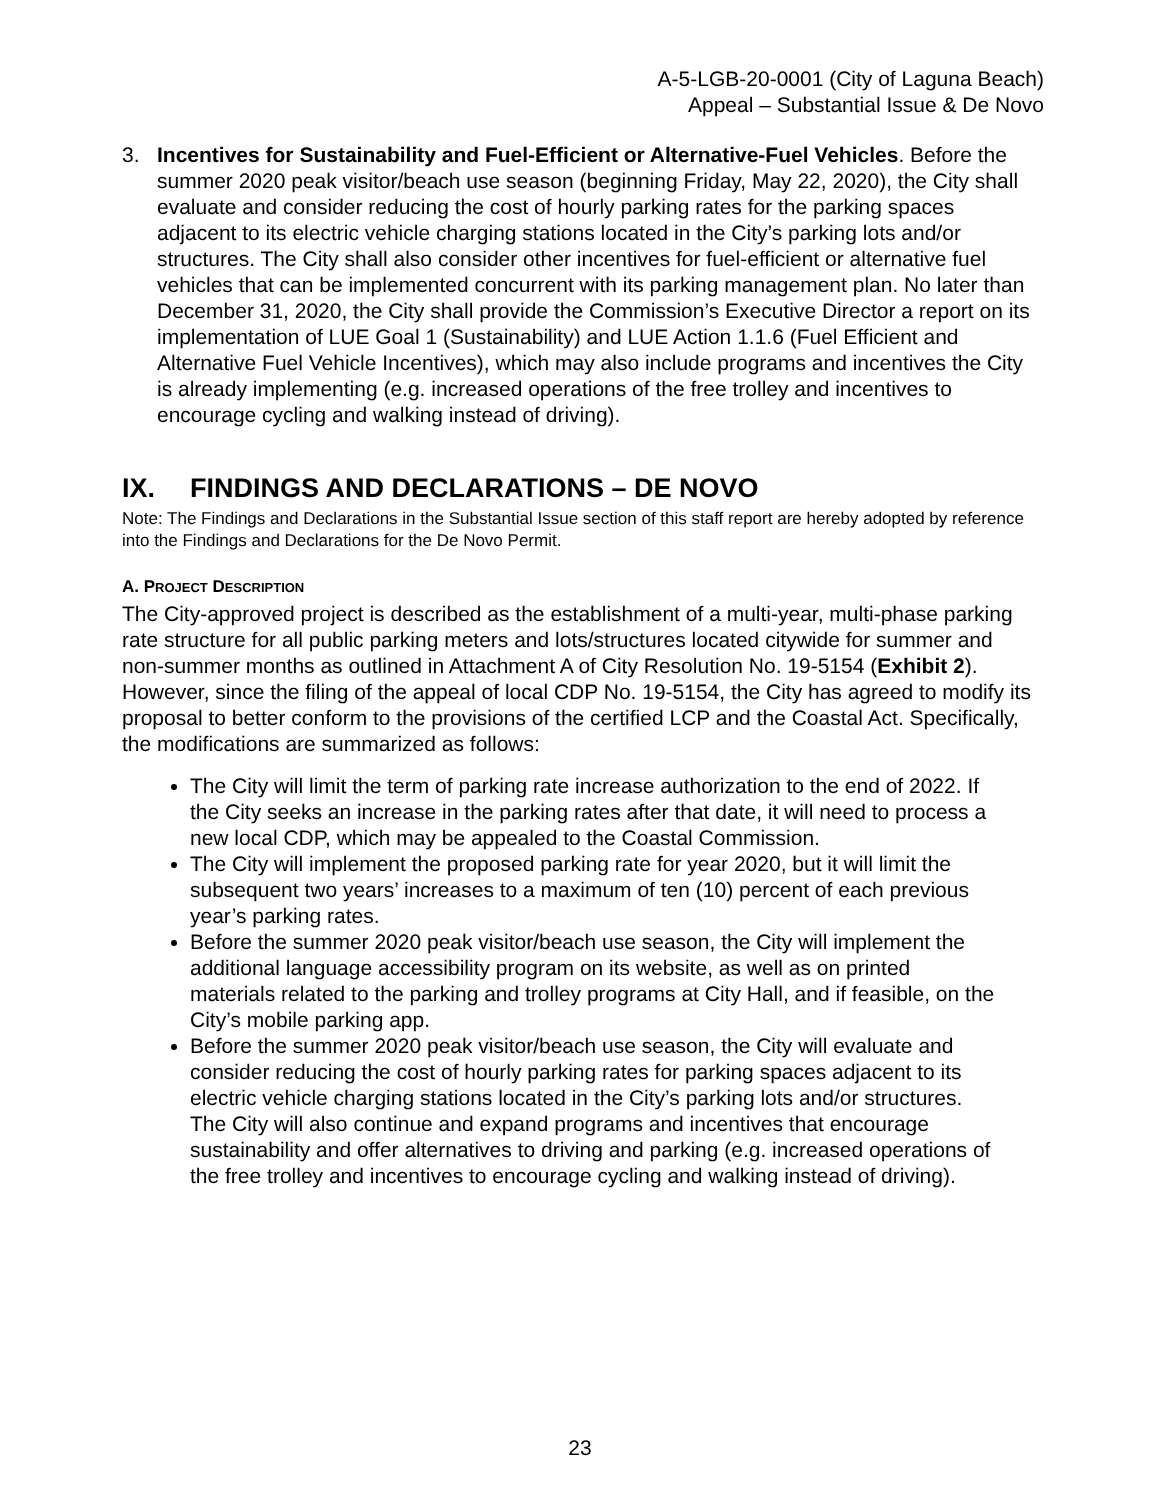A-5-LGB-20-0001 (City of Laguna Beach)
Appeal – Substantial Issue & De Novo
3. Incentives for Sustainability and Fuel-Efficient or Alternative-Fuel Vehicles. Before the summer 2020 peak visitor/beach use season (beginning Friday, May 22, 2020), the City shall evaluate and consider reducing the cost of hourly parking rates for the parking spaces adjacent to its electric vehicle charging stations located in the City’s parking lots and/or structures. The City shall also consider other incentives for fuel-efficient or alternative fuel vehicles that can be implemented concurrent with its parking management plan. No later than December 31, 2020, the City shall provide the Commission’s Executive Director a report on its implementation of LUE Goal 1 (Sustainability) and LUE Action 1.1.6 (Fuel Efficient and Alternative Fuel Vehicle Incentives), which may also include programs and incentives the City is already implementing (e.g. increased operations of the free trolley and incentives to encourage cycling and walking instead of driving).
IX. FINDINGS AND DECLARATIONS – DE NOVO
Note: The Findings and Declarations in the Substantial Issue section of this staff report are hereby adopted by reference into the Findings and Declarations for the De Novo Permit.
A. PROJECT DESCRIPTION
The City-approved project is described as the establishment of a multi-year, multi-phase parking rate structure for all public parking meters and lots/structures located citywide for summer and non-summer months as outlined in Attachment A of City Resolution No. 19-5154 (Exhibit 2). However, since the filing of the appeal of local CDP No. 19-5154, the City has agreed to modify its proposal to better conform to the provisions of the certified LCP and the Coastal Act. Specifically, the modifications are summarized as follows:
The City will limit the term of parking rate increase authorization to the end of 2022. If the City seeks an increase in the parking rates after that date, it will need to process a new local CDP, which may be appealed to the Coastal Commission.
The City will implement the proposed parking rate for year 2020, but it will limit the subsequent two years’ increases to a maximum of ten (10) percent of each previous year’s parking rates.
Before the summer 2020 peak visitor/beach use season, the City will implement the additional language accessibility program on its website, as well as on printed materials related to the parking and trolley programs at City Hall, and if feasible, on the City’s mobile parking app.
Before the summer 2020 peak visitor/beach use season, the City will evaluate and consider reducing the cost of hourly parking rates for parking spaces adjacent to its electric vehicle charging stations located in the City’s parking lots and/or structures. The City will also continue and expand programs and incentives that encourage sustainability and offer alternatives to driving and parking (e.g. increased operations of the free trolley and incentives to encourage cycling and walking instead of driving).
23